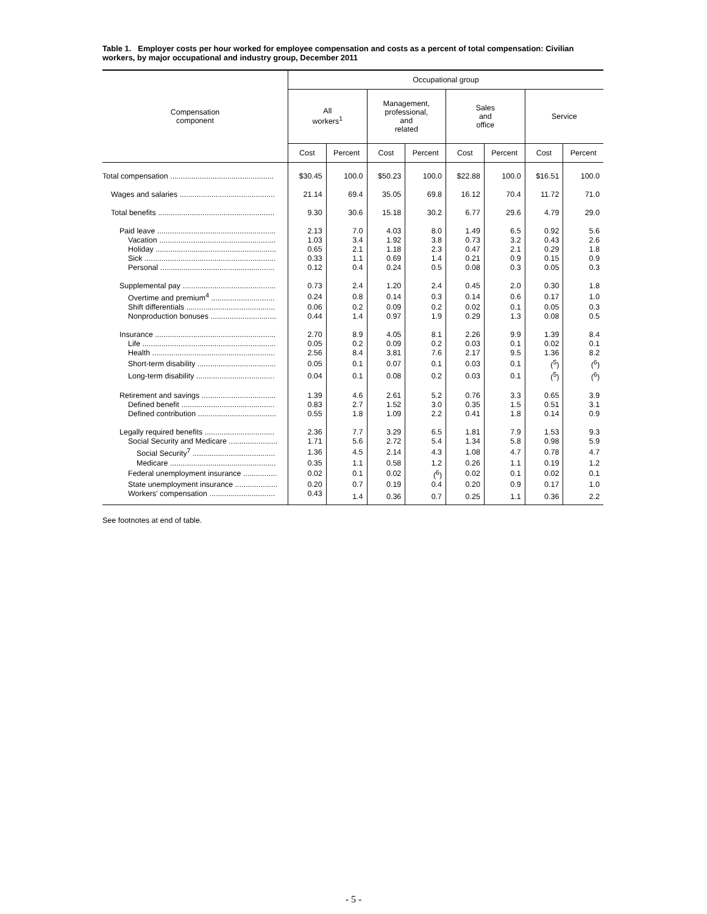Table 1. Employer costs per hour worked for employee compensation and costs as a percent of total compensation: Civilian workers, by major occupational and industry group, December 2011
| Compensation component | Occupational group | | | | | | | |
| --- | --- | --- | --- | --- | --- | --- | --- | --- |
| | All workers<sup>1</sup> | | Management, professional, and related | | Sales and office | | Service | |
| | Cost | Percent | Cost | Percent | Cost | Percent | Cost | Percent |
| Total compensation ................................................. | $30.45 | 100.0 | $50.23 | 100.0 | $22.88 | 100.0 | $16.51 | 100.0 |
| Wages and salaries ............................................. | 21.14 | 69.4 | 35.05 | 69.8 | 16.12 | 70.4 | 11.72 | 71.0 |
| Total benefits ....................................................... | 9.30 | 30.6 | 15.18 | 30.2 | 6.77 | 29.6 | 4.79 | 29.0 |
| Paid leave ........................................................ | 2.13 | 7.0 | 4.03 | 8.0 | 1.49 | 6.5 | 0.92 | 5.6 |
| Vacation ....................................................... | 1.03 | 3.4 | 1.92 | 3.8 | 0.73 | 3.2 | 0.43 | 2.6 |
| Holiday ......................................................... | 0.65 | 2.1 | 1.18 | 2.3 | 0.47 | 2.1 | 0.29 | 1.8 |
| Sick .............................................................. | 0.33 | 1.1 | 0.69 | 1.4 | 0.21 | 0.9 | 0.15 | 0.9 |
| Personal ...................................................... | 0.12 | 0.4 | 0.24 | 0.5 | 0.08 | 0.3 | 0.05 | 0.3 |
| Supplemental pay ............................................ | 0.73 | 2.4 | 1.20 | 2.4 | 0.45 | 2.0 | 0.30 | 1.8 |
| Overtime and premium<sup>4</sup> .............................. | 0.24 | 0.8 | 0.14 | 0.3 | 0.14 | 0.6 | 0.17 | 1.0 |
| Shift differentials .......................................... | 0.06 | 0.2 | 0.09 | 0.2 | 0.02 | 0.1 | 0.05 | 0.3 |
| Nonproduction bonuses ............................... | 0.44 | 1.4 | 0.97 | 1.9 | 0.29 | 1.3 | 0.08 | 0.5 |
| Insurance ......................................................... | 2.70 | 8.9 | 4.05 | 8.1 | 2.26 | 9.9 | 1.39 | 8.4 |
| Life ............................................................... | 0.05 | 0.2 | 0.09 | 0.2 | 0.03 | 0.1 | 0.02 | 0.1 |
| Health .......................................................... | 2.56 | 8.4 | 3.81 | 7.6 | 2.17 | 9.5 | 1.36 | 8.2 |
| Short-term disability ..................................... | 0.05 | 0.1 | 0.07 | 0.1 | 0.03 | 0.1 | (<sup>5</sup>) | (<sup>6</sup>) |
| Long-term disability ..................................... | 0.04 | 0.1 | 0.08 | 0.2 | 0.03 | 0.1 | (<sup>5</sup>) | (<sup>6</sup>) |
| Retirement and savings ................................... | 1.39 | 4.6 | 2.61 | 5.2 | 0.76 | 3.3 | 0.65 | 3.9 |
| Defined benefit ............................................ | 0.83 | 2.7 | 1.52 | 3.0 | 0.35 | 1.5 | 0.51 | 3.1 |
| Defined contribution ..................................... | 0.55 | 1.8 | 1.09 | 2.2 | 0.41 | 1.8 | 0.14 | 0.9 |
| Legally required benefits ................................. | 2.36 | 7.7 | 3.29 | 6.5 | 1.81 | 7.9 | 1.53 | 9.3 |
| Social Security and Medicare ....................... | 1.71 | 5.6 | 2.72 | 5.4 | 1.34 | 5.8 | 0.98 | 5.9 |
| Social Security<sup>7</sup> ....................................... | 1.36 | 4.5 | 2.14 | 4.3 | 1.08 | 4.7 | 0.78 | 4.7 |
| Medicare .................................................. | 0.35 | 1.1 | 0.58 | 1.2 | 0.26 | 1.1 | 0.19 | 1.2 |
| Federal unemployment insurance ................ | 0.02 | 0.1 | 0.02 | (<sup>6</sup>) | 0.02 | 0.1 | 0.02 | 0.1 |
| State unemployment insurance .................... | 0.20 | 0.7 | 0.19 | 0.4 | 0.20 | 0.9 | 0.17 | 1.0 |
| Workers' compensation ............................... | 0.43 | 1.4 | 0.36 | 0.7 | 0.25 | 1.1 | 0.36 | 2.2 |
See footnotes at end of table.
- 5 -